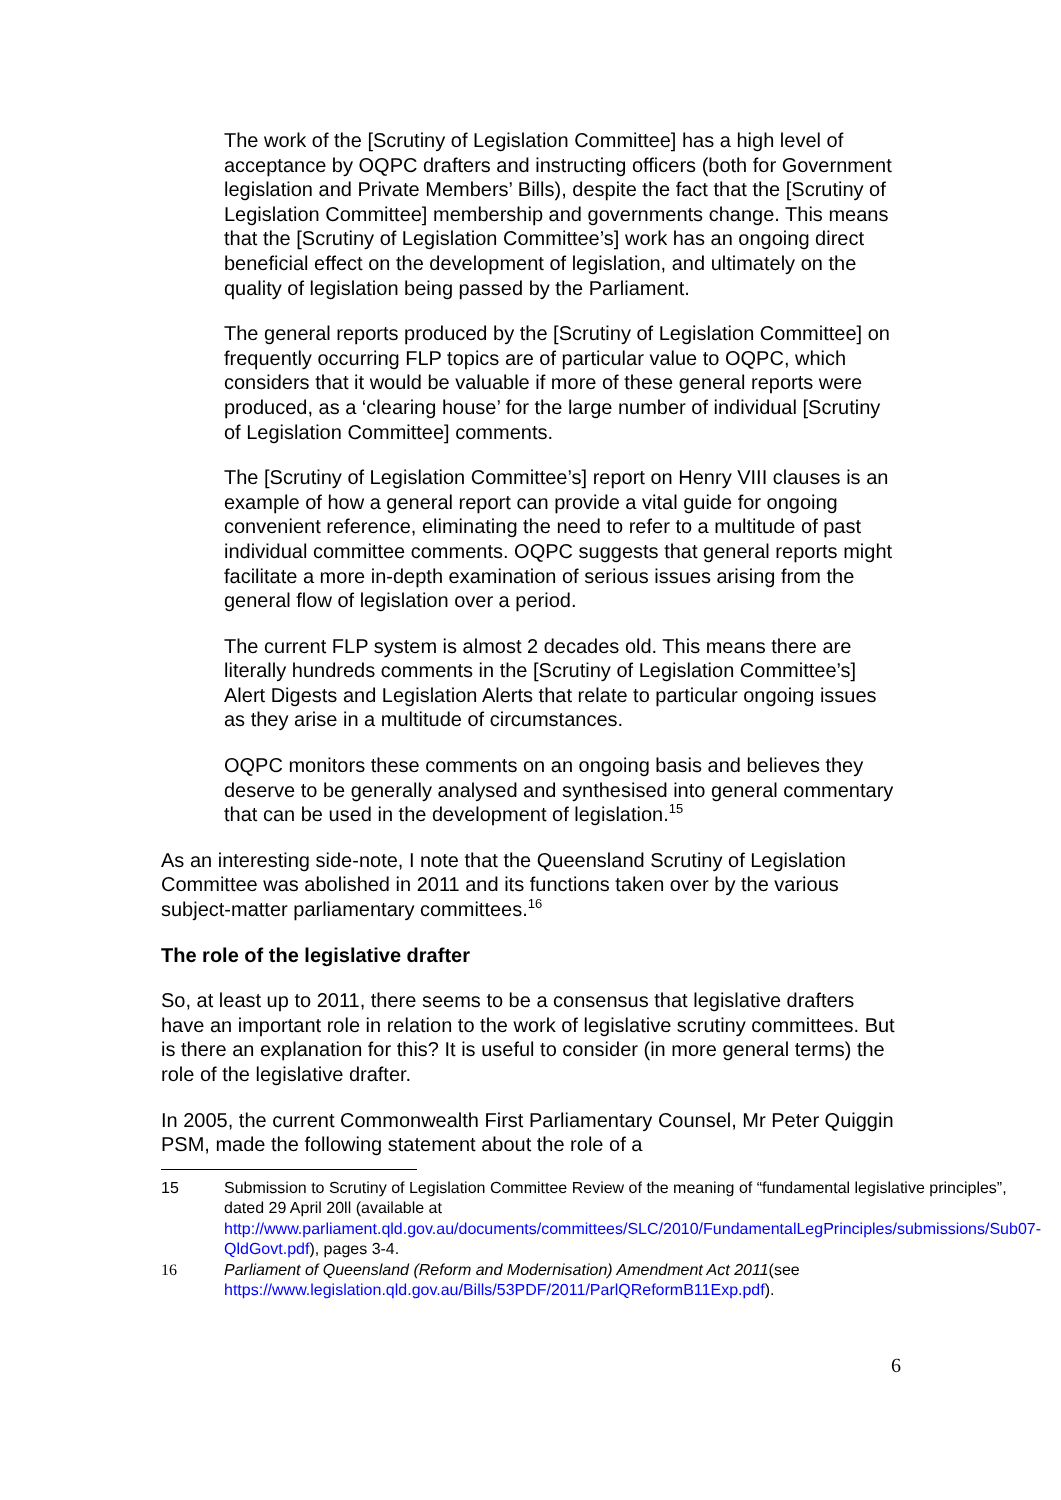The work of the [Scrutiny of Legislation Committee] has a high level of acceptance by OQPC drafters and instructing officers (both for Government legislation and Private Members’ Bills), despite the fact that the [Scrutiny of Legislation Committee] membership and governments change. This means that the [Scrutiny of Legislation Committee’s] work has an ongoing direct beneficial effect on the development of legislation, and ultimately on the quality of legislation being passed by the Parliament.
The general reports produced by the [Scrutiny of Legislation Committee] on frequently occurring FLP topics are of particular value to OQPC, which considers that it would be valuable if more of these general reports were produced, as a ‘clearing house’ for the large number of individual [Scrutiny of Legislation Committee] comments.
The [Scrutiny of Legislation Committee’s] report on Henry VIII clauses is an example of how a general report can provide a vital guide for ongoing convenient reference, eliminating the need to refer to a multitude of past individual committee comments. OQPC suggests that general reports might facilitate a more in-depth examination of serious issues arising from the general flow of legislation over a period.
The current FLP system is almost 2 decades old. This means there are literally hundreds comments in the [Scrutiny of Legislation Committee’s] Alert Digests and Legislation Alerts that relate to particular ongoing issues as they arise in a multitude of circumstances.
OQPC monitors these comments on an ongoing basis and believes they deserve to be generally analysed and synthesised into general commentary that can be used in the development of legislation.<sup>15</sup>
As an interesting side-note, I note that the Queensland Scrutiny of Legislation Committee was abolished in 2011 and its functions taken over by the various subject-matter parliamentary committees.<sup>16</sup>
The role of the legislative drafter
So, at least up to 2011, there seems to be a consensus that legislative drafters have an important role in relation to the work of legislative scrutiny committees. But is there an explanation for this? It is useful to consider (in more general terms) the role of the legislative drafter.
In 2005, the current Commonwealth First Parliamentary Counsel, Mr Peter Quiggin PSM, made the following statement about the role of a
15 Submission to Scrutiny of Legislation Committee Review of the meaning of “fundamental legislative principles”, dated 29 April 20ll (available at http://www.parliament.qld.gov.au/documents/committees/SLC/2010/FundamentalLegPrinciples/submissions/Sub07-QldGovt.pdf), pages 3-4.
16 Parliament of Queensland (Reform and Modernisation) Amendment Act 2011(see https://www.legislation.qld.gov.au/Bills/53PDF/2011/ParlQReformB11Exp.pdf).
6